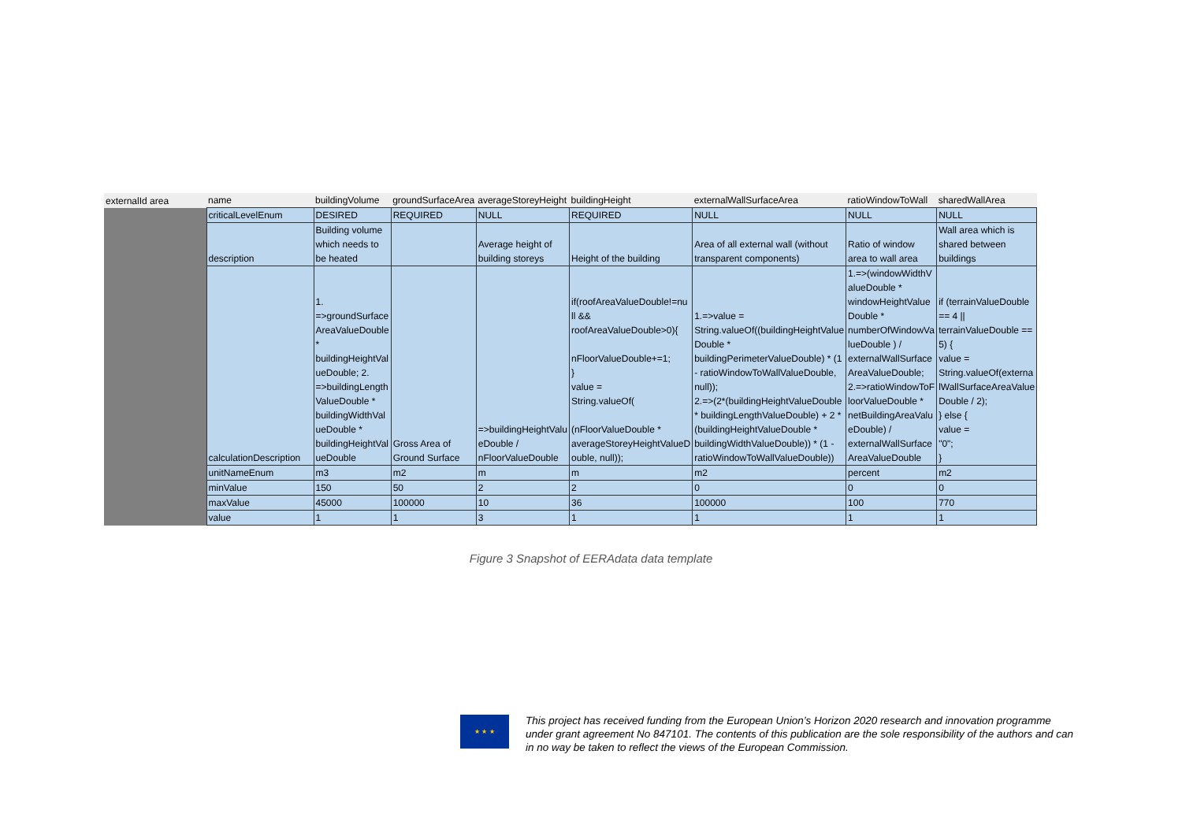| externalId area | name | buildingVolume | groundSurfaceArea | averageStoreyHeight | buildingHeight | externalWallSurfaceArea | ratioWindowToWall | sharedWallArea |
| | criticalLevelEnum | DESIRED | REQUIRED | NULL | REQUIRED | NULL | NULL | NULL |
| | description | Building volume which needs to be heated | | Average height of building storeys | Height of the building | Area of all external wall (without transparent components) | Ratio of window area to wall area | Wall area which is shared between buildings |
| | calculationDescription | 1. =>groundSurface AreaValueDouble * buildingHeightVal ueDouble; 2. =>buildingLength ValueDouble * buildingWidthVal ueDouble * buildingHeightVal ueDouble | Gross Area of Ground Surface | =>buildingHeightValu eDouble / nFloorValueDouble | if(roofAreaValueDouble!=nu ll && roofAreaValueDouble>0){ nFloorValueDouble+=1; } value = String.valueOf( (nFloorValueDouble * averageStoreyHeightValueD ouble, null)); | 1.=>value = String.valueOf((buildingHeightValue Double * buildingPerimeterValueDouble) * (1 - ratioWindowToWallValueDouble, null)); 2.=>(2*(buildingHeightValueDouble * buildingLengthValueDouble) + 2 * (buildingHeightValueDouble * buildingWidthValueDouble)) * (1 - ratioWindowToWallValueDouble)) | 1.=>(windowWidthV alueDouble * windowHeightValue Double * numberOfWindowVa lueDouble ) / externalWallSurface AreaValueDouble; 2.=>ratioWindowToF loorValueDouble * netBuildingAreaValu eDouble) / externalWallSurface AreaValueDouble | if (terrainValueDouble == 4 // terrainValueDouble == 5) { value = String.valueOf(externa lWallSurfaceAreaValue Double / 2); } else { value = "0"; } |
| | unitNameEnum | m3 | m2 | m | m | m2 | percent | m2 |
| | minValue | 150 | 50 | 2 | 2 | 0 | 0 | 0 |
| | maxValue | 45000 | 100000 | 10 | 36 | 100000 | 100 | 770 |
| | value | 1 | 1 | 3 | 1 | 1 | 1 | 1 |
Figure 3 Snapshot of EERAdata data template
★ ★ ★
This project has received funding from the European Union’s Horizon 2020 research and innovation programme under grant agreement No 847101. The contents of this publication are the sole responsibility of the authors and can in no way be taken to reflect the views of the European Commission.